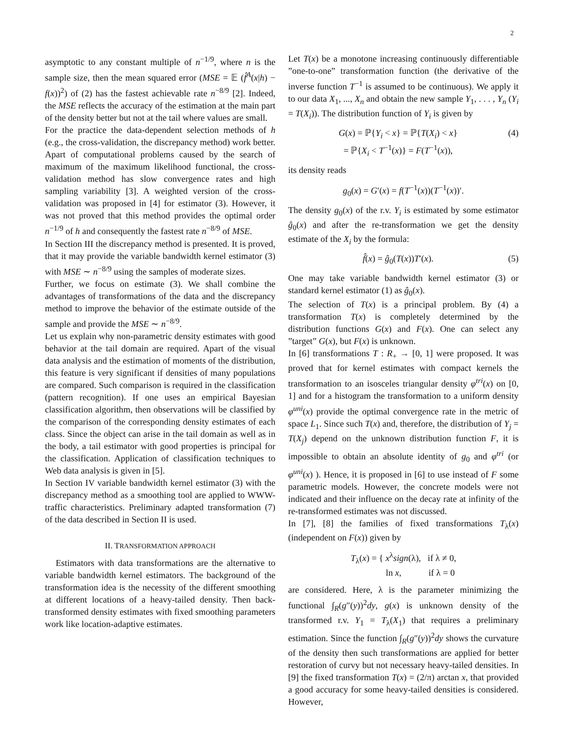2
asymptotic to any constant multiple of n<sup>−1/9</sup>, where n is the sample size, then the mean squared error (MSE = 𝔼 (f̂<sup>A</sup>(x|h) − f(x))<sup>2</sup>) of (2) has the fastest achievable rate n<sup>−8/9</sup> [2]. Indeed, the MSE reflects the accuracy of the estimation at the main part of the density better but not at the tail where values are small.
For the practice the data-dependent selection methods of h (e.g., the cross-validation, the discrepancy method) work better. Apart of computational problems caused by the search of maximum of the maximum likelihood functional, the cross-validation method has slow convergence rates and high sampling variability [3]. A weighted version of the cross-validation was proposed in [4] for estimator (3). However, it was not proved that this method provides the optimal order n<sup>−1/9</sup> of h and consequently the fastest rate n<sup>−8/9</sup> of MSE.
In Section III the discrepancy method is presented. It is proved, that it may provide the variable bandwidth kernel estimator (3) with MSE ∼ n<sup>−8/9</sup> using the samples of moderate sizes.
Further, we focus on estimate (3). We shall combine the advantages of transformations of the data and the discrepancy method to improve the behavior of the estimate outside of the sample and provide the MSE ∼ n<sup>−8/9</sup>.
Let us explain why non-parametric density estimates with good behavior at the tail domain are required. Apart of the visual data analysis and the estimation of moments of the distribution, this feature is very significant if densities of many populations are compared. Such comparison is required in the classification (pattern recognition). If one uses an empirical Bayesian classification algorithm, then observations will be classified by the comparison of the corresponding density estimates of each class. Since the object can arise in the tail domain as well as in the body, a tail estimator with good properties is principal for the classification. Application of classification techniques to Web data analysis is given in [5].
In Section IV variable bandwidth kernel estimator (3) with the discrepancy method as a smoothing tool are applied to WWW-traffic characteristics. Preliminary adapted transformation (7) of the data described in Section II is used.
II. TRANSFORMATION APPROACH
Estimators with data transformations are the alternative to variable bandwidth kernel estimators. The background of the transformation idea is the necessity of the different smoothing at different locations of a heavy-tailed density. Then back-transformed density estimates with fixed smoothing parameters work like location-adaptive estimates.
Let T(x) be a monotone increasing continuously differentiable ”one-to-one” transformation function (the derivative of the inverse function T<sup>−1</sup> is assumed to be continuous). We apply it to our data X<sub>1</sub>, ..., X<sub>n</sub> and obtain the new sample Y<sub>1</sub>, . . . , Y<sub>n</sub> (Y<sub>i</sub> = T(X<sub>i</sub>)). The distribution function of Y<sub>i</sub> is given by
G(x) = ℙ{Y<sub>i</sub> < x} = ℙ{T(X<sub>i</sub>) < x}
= ℙ{X<sub>i</sub> < T<sup>−1</sup>(x)} = F(T<sup>−1</sup>(x)), (4)
its density reads
g<sub>0</sub>(x) = G′(x) = f(T<sup>−1</sup>(x))(T<sup>−1</sup>(x))′.
The density g<sub>0</sub>(x) of the r.v. Y<sub>i</sub> is estimated by some estimator ĝ<sub>0</sub>(x) and after the re-transformation we get the density estimate of the X<sub>i</sub> by the formula:
f̂(x) = ĝ<sub>0</sub>(T(x))T′(x). (5)
One may take variable bandwidth kernel estimator (3) or standard kernel estimator (1) as ĝ<sub>0</sub>(x).
The selection of T(x) is a principal problem. By (4) a transformation T(x) is completely determined by the distribution functions G(x) and F(x). One can select any ”target” G(x), but F(x) is unknown.
In [6] transformations T : R<sub>+</sub> → [0, 1] were proposed. It was proved that for kernel estimates with compact kernels the transformation to an isosceles triangular density φ<sup>tri</sup>(x) on [0, 1] and for a histogram the transformation to a uniform density φ<sup>uni</sup>(x) provide the optimal convergence rate in the metric of space L<sub>1</sub>. Since such T(x) and, therefore, the distribution of Y<sub>j</sub> = T(X<sub>j</sub>) depend on the unknown distribution function F, it is impossible to obtain an absolute identity of g<sub>0</sub> and φ<sup>tri</sup> (or φ<sup>uni</sup>(x) ). Hence, it is proposed in [6] to use instead of F some parametric models. However, the concrete models were not indicated and their influence on the decay rate at infinity of the re-transformed estimates was not discussed.
In [7], [8] the families of fixed transformations T<sub>λ</sub>(x) (independent on F(x)) given by
T<sub>λ</sub>(x) = { x<sup>λ</sup>sign(λ), if λ ≠ 0,
ln x, if λ = 0
are considered. Here, λ is the parameter minimizing the functional ∫<sub>R</sub>(g″(y))<sup>2</sup>dy, g(x) is unknown density of the transformed r.v. Y<sub>1</sub> = T<sub>λ</sub>(X<sub>1</sub>) that requires a preliminary estimation. Since the function ∫<sub>R</sub>(g″(y))<sup>2</sup>dy shows the curvature of the density then such transformations are applied for better restoration of curvy but not necessary heavy-tailed densities. In [9] the fixed transformation T(x) = (2/π) arctan x, that provided a good accuracy for some heavy-tailed densities is considered. However,